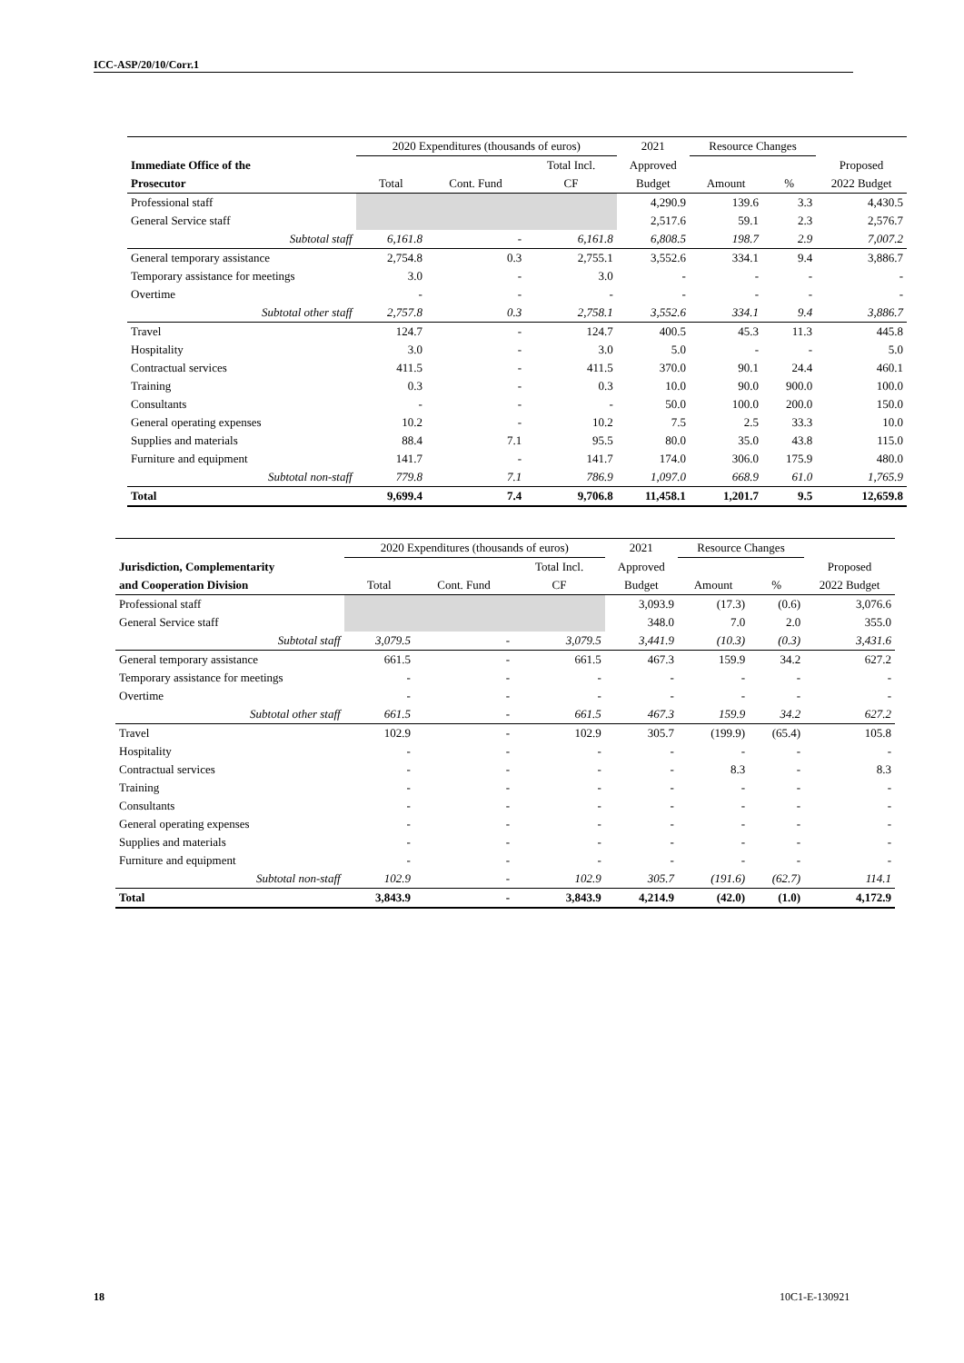ICC-ASP/20/10/Corr.1
| | 2020 Expenditures (thousands of euros) | | | 2021 | Resource Changes | | |
| --- | --- | --- | --- | --- | --- | --- | --- |
| Immediate Office of the | | | Total Incl. | Approved | | | Proposed |
| Prosecutor | Total | Cont. Fund | CF | Budget | Amount | % | 2022 Budget |
| Professional staff | | | | 4,290.9 | 139.6 | 3.3 | 4,430.5 |
| General Service staff | | | | 2,517.6 | 59.1 | 2.3 | 2,576.7 |
| Subtotal staff | 6,161.8 | - | 6,161.8 | 6,808.5 | 198.7 | 2.9 | 7,007.2 |
| General temporary assistance | 2,754.8 | 0.3 | 2,755.1 | 3,552.6 | 334.1 | 9.4 | 3,886.7 |
| Temporary assistance for meetings | 3.0 | - | 3.0 | - | - | - | - |
| Overtime | - | - | - | - | - | - | - |
| Subtotal other staff | 2,757.8 | 0.3 | 2,758.1 | 3,552.6 | 334.1 | 9.4 | 3,886.7 |
| Travel | 124.7 | - | 124.7 | 400.5 | 45.3 | 11.3 | 445.8 |
| Hospitality | 3.0 | - | 3.0 | 5.0 | - | - | 5.0 |
| Contractual services | 411.5 | - | 411.5 | 370.0 | 90.1 | 24.4 | 460.1 |
| Training | 0.3 | - | 0.3 | 10.0 | 90.0 | 900.0 | 100.0 |
| Consultants | - | - | - | 50.0 | 100.0 | 200.0 | 150.0 |
| General operating expenses | 10.2 | - | 10.2 | 7.5 | 2.5 | 33.3 | 10.0 |
| Supplies and materials | 88.4 | 7.1 | 95.5 | 80.0 | 35.0 | 43.8 | 115.0 |
| Furniture and equipment | 141.7 | - | 141.7 | 174.0 | 306.0 | 175.9 | 480.0 |
| Subtotal non-staff | 779.8 | 7.1 | 786.9 | 1,097.0 | 668.9 | 61.0 | 1,765.9 |
| Total | 9,699.4 | 7.4 | 9,706.8 | 11,458.1 | 1,201.7 | 9.5 | 12,659.8 |
| | 2020 Expenditures (thousands of euros) | | | 2021 | Resource Changes | | |
| --- | --- | --- | --- | --- | --- | --- | --- |
| Jurisdiction, Complementarity | | | Total Incl. | Approved | | | Proposed |
| and Cooperation Division | Total | Cont. Fund | CF | Budget | Amount | % | 2022 Budget |
| Professional staff | | | | 3,093.9 | (17.3) | (0.6) | 3,076.6 |
| General Service staff | | | | 348.0 | 7.0 | 2.0 | 355.0 |
| Subtotal staff | 3,079.5 | - | 3,079.5 | 3,441.9 | (10.3) | (0.3) | 3,431.6 |
| General temporary assistance | 661.5 | - | 661.5 | 467.3 | 159.9 | 34.2 | 627.2 |
| Temporary assistance for meetings | - | - | - | - | - | - | - |
| Overtime | - | - | - | - | - | - | - |
| Subtotal other staff | 661.5 | - | 661.5 | 467.3 | 159.9 | 34.2 | 627.2 |
| Travel | 102.9 | - | 102.9 | 305.7 | (199.9) | (65.4) | 105.8 |
| Hospitality | - | - | - | - | - | - | - |
| Contractual services | - | - | - | - | 8.3 | - | 8.3 |
| Training | - | - | - | - | - | - | - |
| Consultants | - | - | - | - | - | - | - |
| General operating expenses | - | - | - | - | - | - | - |
| Supplies and materials | - | - | - | - | - | - | - |
| Furniture and equipment | - | - | - | - | - | - | - |
| Subtotal non-staff | 102.9 | - | 102.9 | 305.7 | (191.6) | (62.7) | 114.1 |
| Total | 3,843.9 | - | 3,843.9 | 4,214.9 | (42.0) | (1.0) | 4,172.9 |
18 10C1-E-130921